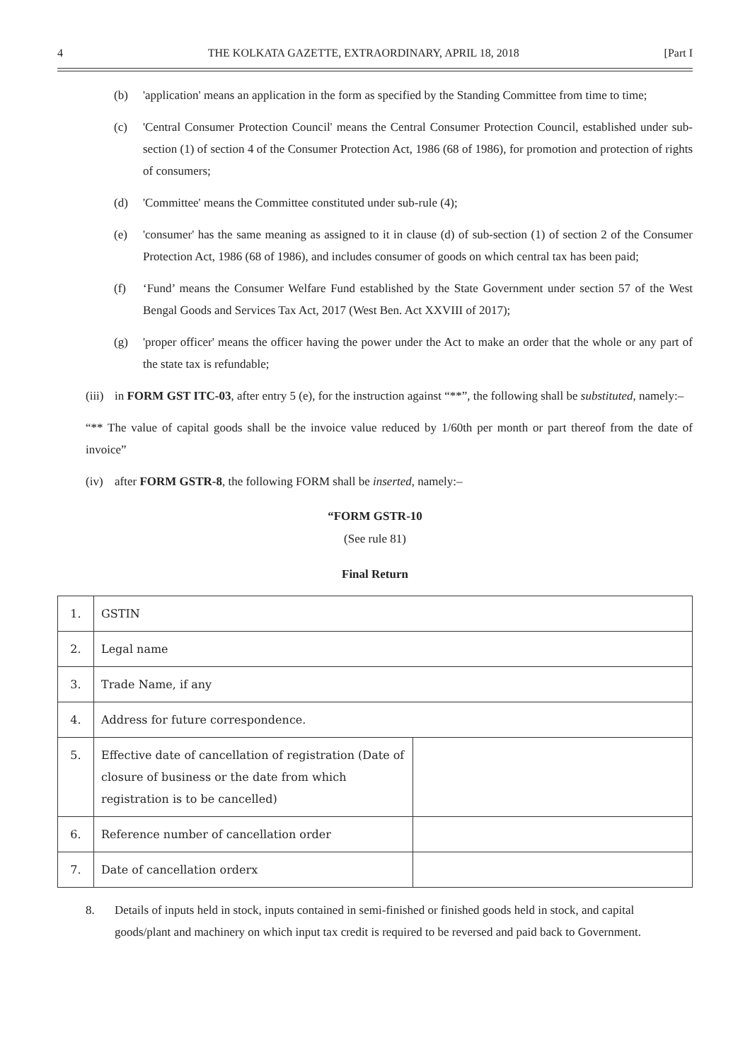4 THE KOLKATA GAZETTE, EXTRAORDINARY, APRIL 18, 2018 [Part I
(b) 'application' means an application in the form as specified by the Standing Committee from time to time;
(c) 'Central Consumer Protection Council' means the Central Consumer Protection Council, established under sub-section (1) of section 4 of the Consumer Protection Act, 1986 (68 of 1986), for promotion and protection of rights of consumers;
(d) 'Committee' means the Committee constituted under sub-rule (4);
(e) 'consumer' has the same meaning as assigned to it in clause (d) of sub-section (1) of section 2 of the Consumer Protection Act, 1986 (68 of 1986), and includes consumer of goods on which central tax has been paid;
(f) ‘Fund’ means the Consumer Welfare Fund established by the State Government under section 57 of the West Bengal Goods and Services Tax Act, 2017 (West Ben. Act XXVIII of 2017);
(g) 'proper officer' means the officer having the power under the Act to make an order that the whole or any part of the state tax is refundable;
(iii) in FORM GST ITC-03, after entry 5 (e), for the instruction against “**”, the following shall be substituted, namely:–
“** The value of capital goods shall be the invoice value reduced by 1/60th per month or part thereof from the date of invoice”
(iv) after FORM GSTR-8, the following FORM shall be inserted, namely:–
“FORM GSTR-10
(See rule 81)
Final Return
| 1. | GSTIN | |
| 2. | Legal name | |
| 3. | Trade Name, if any | |
| 4. | Address for future correspondence. | |
| 5. | Effective date of cancellation of registration (Date of closure of business or the date from which registration is to be cancelled) | |
| 6. | Reference number of cancellation order | |
| 7. | Date of cancellation orderx | |
8. Details of inputs held in stock, inputs contained in semi-finished or finished goods held in stock, and capital goods/plant and machinery on which input tax credit is required to be reversed and paid back to Government.